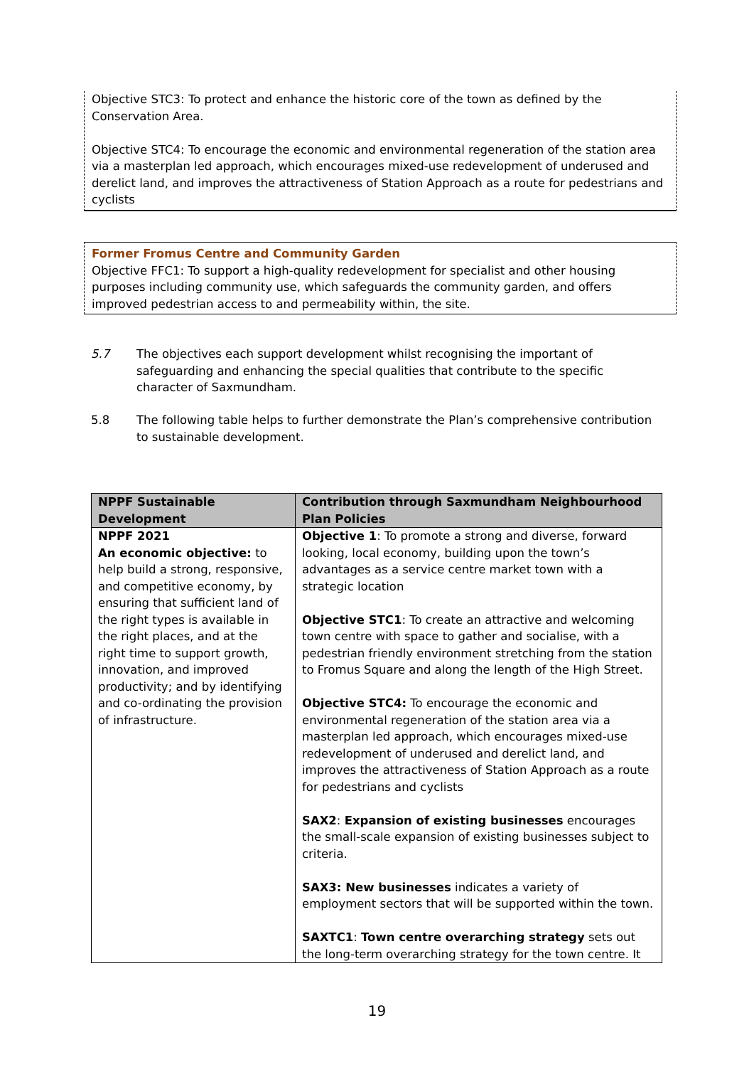Objective STC3: To protect and enhance the historic core of the town as defined by the Conservation Area.
Objective STC4: To encourage the economic and environmental regeneration of the station area via a masterplan led approach, which encourages mixed-use redevelopment of underused and derelict land, and improves the attractiveness of Station Approach as a route for pedestrians and cyclists
Former Fromus Centre and Community Garden
Objective FFC1: To support a high-quality redevelopment for specialist and other housing purposes including community use, which safeguards the community garden, and offers improved pedestrian access to and permeability within, the site.
5.7 The objectives each support development whilst recognising the important of safeguarding and enhancing the special qualities that contribute to the specific character of Saxmundham.
5.8 The following table helps to further demonstrate the Plan’s comprehensive contribution to sustainable development.
| NPPF Sustainable Development | Contribution through Saxmundham Neighbourhood Plan Policies |
| --- | --- |
| NPPF 2021 An economic objective: to help build a strong, responsive, and competitive economy, by ensuring that sufficient land of the right types is available in the right places, and at the right time to support growth, innovation, and improved productivity; and by identifying and co-ordinating the provision of infrastructure. | Objective 1 : To promote a strong and diverse, forward looking, local economy, building upon the town’s advantages as a service centre market town with a strategic location Objective STC1 : To create an attractive and welcoming town centre with space to gather and socialise, with a pedestrian friendly environment stretching from the station to Fromus Square and along the length of the High Street. Objective STC4: To encourage the economic and environmental regeneration of the station area via a masterplan led approach, which encourages mixed-use redevelopment of underused and derelict land, and improves the attractiveness of Station Approach as a route for pedestrians and cyclists SAX2 : Expansion of existing businesses encourages the small-scale expansion of existing businesses subject to criteria. SAX3: New businesses indicates a variety of employment sectors that will be supported within the town. SAXTC1 : Town centre overarching strategy sets out the long-term overarching strategy for the town centre. It |
19